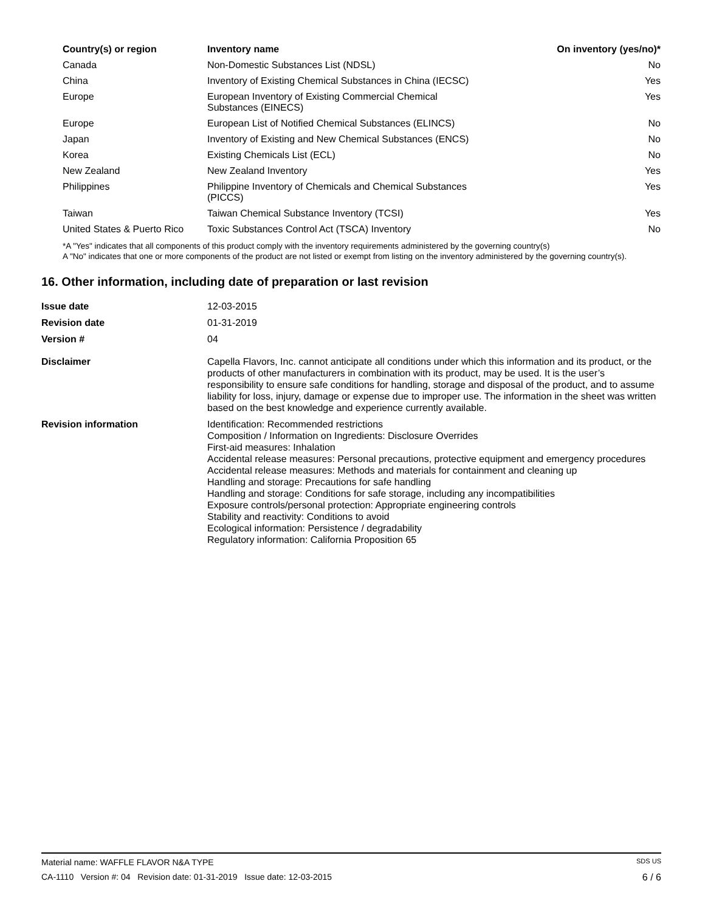| Country(s) or region | Inventory name | On inventory (yes/no)* |
| --- | --- | --- |
| Canada | Non-Domestic Substances List (NDSL) | No |
| China | Inventory of Existing Chemical Substances in China (IECSC) | Yes |
| Europe | European Inventory of Existing Commercial Chemical Substances (EINECS) | Yes |
| Europe | European List of Notified Chemical Substances (ELINCS) | No |
| Japan | Inventory of Existing and New Chemical Substances (ENCS) | No |
| Korea | Existing Chemicals List (ECL) | No |
| New Zealand | New Zealand Inventory | Yes |
| Philippines | Philippine Inventory of Chemicals and Chemical Substances (PICCS) | Yes |
| Taiwan | Taiwan Chemical Substance Inventory (TCSI) | Yes |
| United States & Puerto Rico | Toxic Substances Control Act (TSCA) Inventory | No |
*A "Yes" indicates that all components of this product comply with the inventory requirements administered by the governing country(s)
A "No" indicates that one or more components of the product are not listed or exempt from listing on the inventory administered by the governing country(s).
16. Other information, including date of preparation or last revision
| Issue date | 12-03-2015 |
| Revision date | 01-31-2019 |
| Version # | 04 |
| Disclaimer | Capella Flavors, Inc. cannot anticipate all conditions under which this information and its product, or the products of other manufacturers in combination with its product, may be used. It is the user’s responsibility to ensure safe conditions for handling, storage and disposal of the product, and to assume liability for loss, injury, damage or expense due to improper use. The information in the sheet was written based on the best knowledge and experience currently available. |
| Revision information | Identification: Recommended restrictions Composition / Information on Ingredients: Disclosure Overrides First-aid measures: Inhalation Accidental release measures: Personal precautions, protective equipment and emergency procedures Accidental release measures: Methods and materials for containment and cleaning up Handling and storage: Precautions for safe handling Handling and storage: Conditions for safe storage, including any incompatibilities Exposure controls/personal protection: Appropriate engineering controls Stability and reactivity: Conditions to avoid Ecological information: Persistence / degradability Regulatory information: California Proposition 65 |
Material name: WAFFLE FLAVOR N&A TYPE SDS US
CA-1110 Version #: 04 Revision date: 01-31-2019 Issue date: 12-03-2015 6 / 6